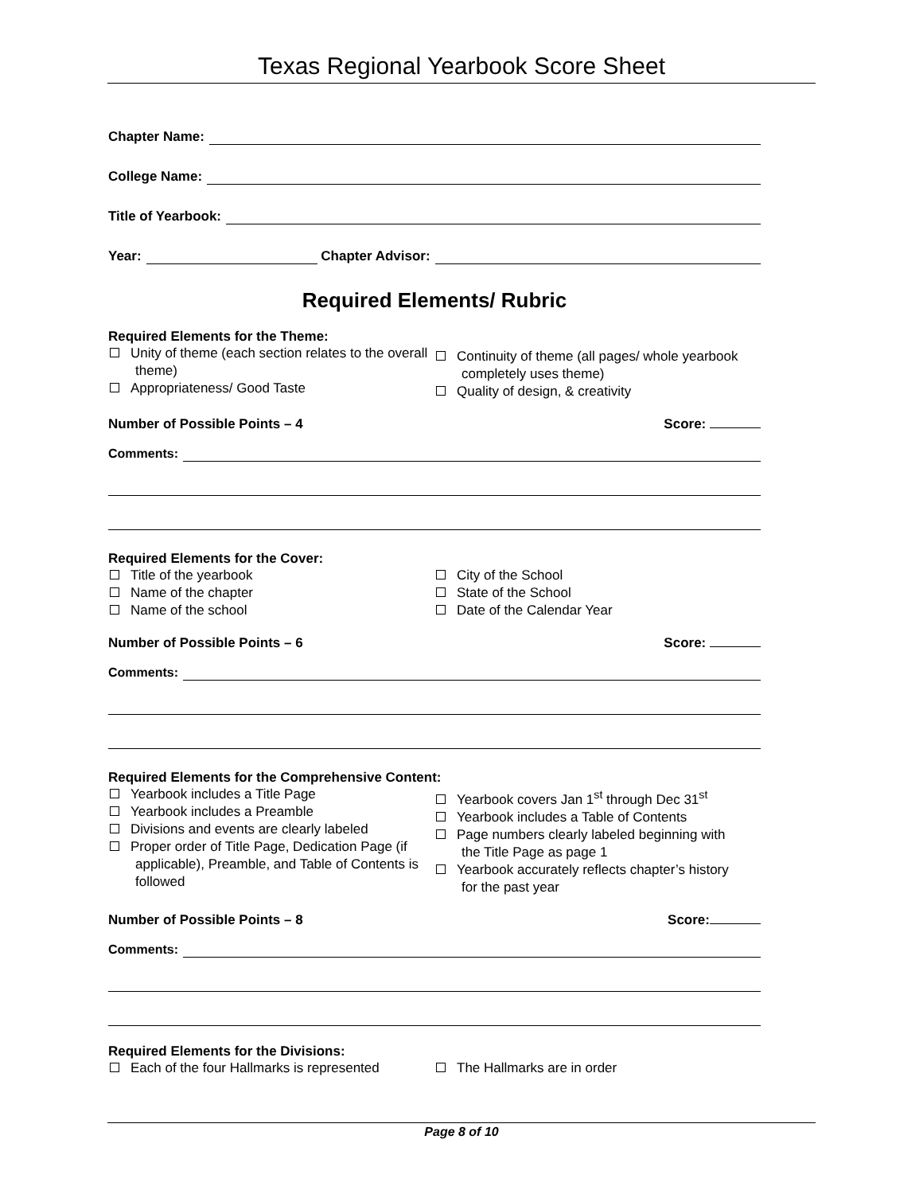Texas Regional Yearbook Score Sheet
Chapter Name:
College Name:
Title of Yearbook:
Year: Chapter Advisor:
Required Elements/ Rubric
Required Elements for the Theme:
Unity of theme (each section relates to the overall theme)
Appropriateness/ Good Taste
Continuity of theme (all pages/ whole yearbook completely uses theme)
Quality of design, & creativity
Number of Possible Points – 4 Score:
Comments:
Required Elements for the Cover:
Title of the yearbook
Name of the chapter
Name of the school
City of the School
State of the School
Date of the Calendar Year
Number of Possible Points – 6 Score:
Comments:
Required Elements for the Comprehensive Content:
Yearbook includes a Title Page
Yearbook includes a Preamble
Divisions and events are clearly labeled
Proper order of Title Page, Dedication Page (if applicable), Preamble, and Table of Contents is followed
Yearbook covers Jan 1<sup>st</sup> through Dec 31<sup>st</sup>
Yearbook includes a Table of Contents
Page numbers clearly labeled beginning with the Title Page as page 1
Yearbook accurately reflects chapter’s history for the past year
Number of Possible Points – 8 Score:
Comments:
Required Elements for the Divisions:
Each of the four Hallmarks is represented
The Hallmarks are in order
Page 8 of 10